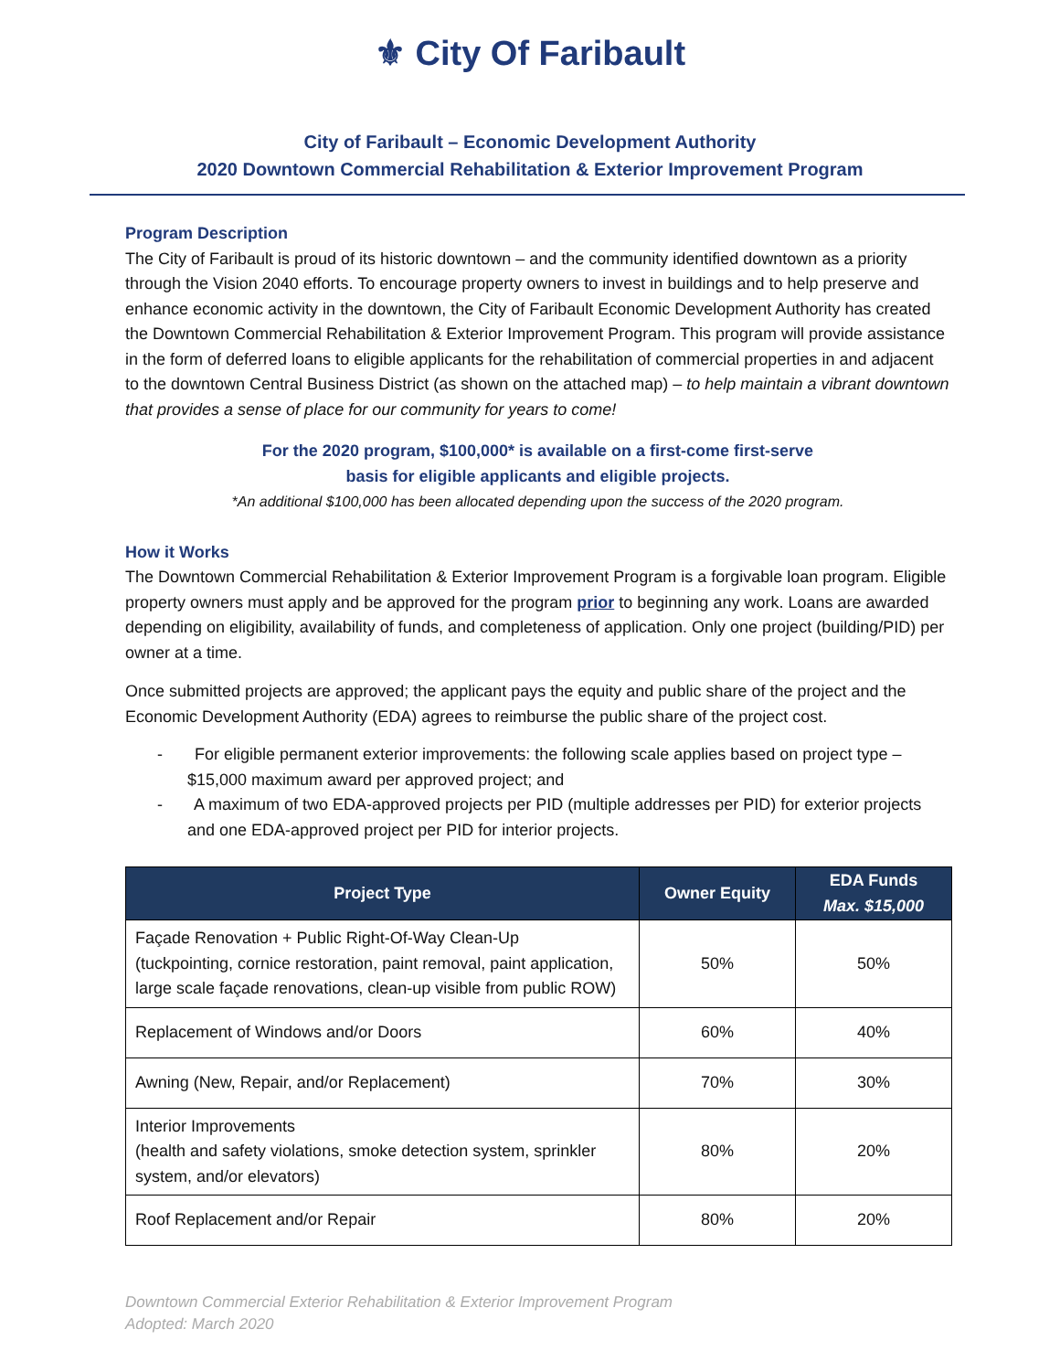⚜ City Of Faribault
City of Faribault – Economic Development Authority
2020 Downtown Commercial Rehabilitation & Exterior Improvement Program
Program Description
The City of Faribault is proud of its historic downtown – and the community identified downtown as a priority through the Vision 2040 efforts. To encourage property owners to invest in buildings and to help preserve and enhance economic activity in the downtown, the City of Faribault Economic Development Authority has created the Downtown Commercial Rehabilitation & Exterior Improvement Program. This program will provide assistance in the form of deferred loans to eligible applicants for the rehabilitation of commercial properties in and adjacent to the downtown Central Business District (as shown on the attached map) – to help maintain a vibrant downtown that provides a sense of place for our community for years to come!
For the 2020 program, $100,000* is available on a first-come first-serve
basis for eligible applicants and eligible projects.
*An additional $100,000 has been allocated depending upon the success of the 2020 program.
How it Works
The Downtown Commercial Rehabilitation & Exterior Improvement Program is a forgivable loan program. Eligible property owners must apply and be approved for the program prior to beginning any work. Loans are awarded depending on eligibility, availability of funds, and completeness of application. Only one project (building/PID) per owner at a time.
Once submitted projects are approved; the applicant pays the equity and public share of the project and the Economic Development Authority (EDA) agrees to reimburse the public share of the project cost.
- For eligible permanent exterior improvements: the following scale applies based on project type – $15,000 maximum award per approved project; and
- A maximum of two EDA-approved projects per PID (multiple addresses per PID) for exterior projects and one EDA-approved project per PID for interior projects.
| Project Type | Owner Equity | EDA Funds Max. $15,000 |
| --- | --- | --- |
| Façade Renovation + Public Right-Of-Way Clean-Up (tuckpointing, cornice restoration, paint removal, paint application, large scale façade renovations, clean-up visible from public ROW) | 50% | 50% |
| Replacement of Windows and/or Doors | 60% | 40% |
| Awning (New, Repair, and/or Replacement) | 70% | 30% |
| Interior Improvements (health and safety violations, smoke detection system, sprinkler system, and/or elevators) | 80% | 20% |
| Roof Replacement and/or Repair | 80% | 20% |
Downtown Commercial Exterior Rehabilitation & Exterior Improvement Program
Adopted: March 2020